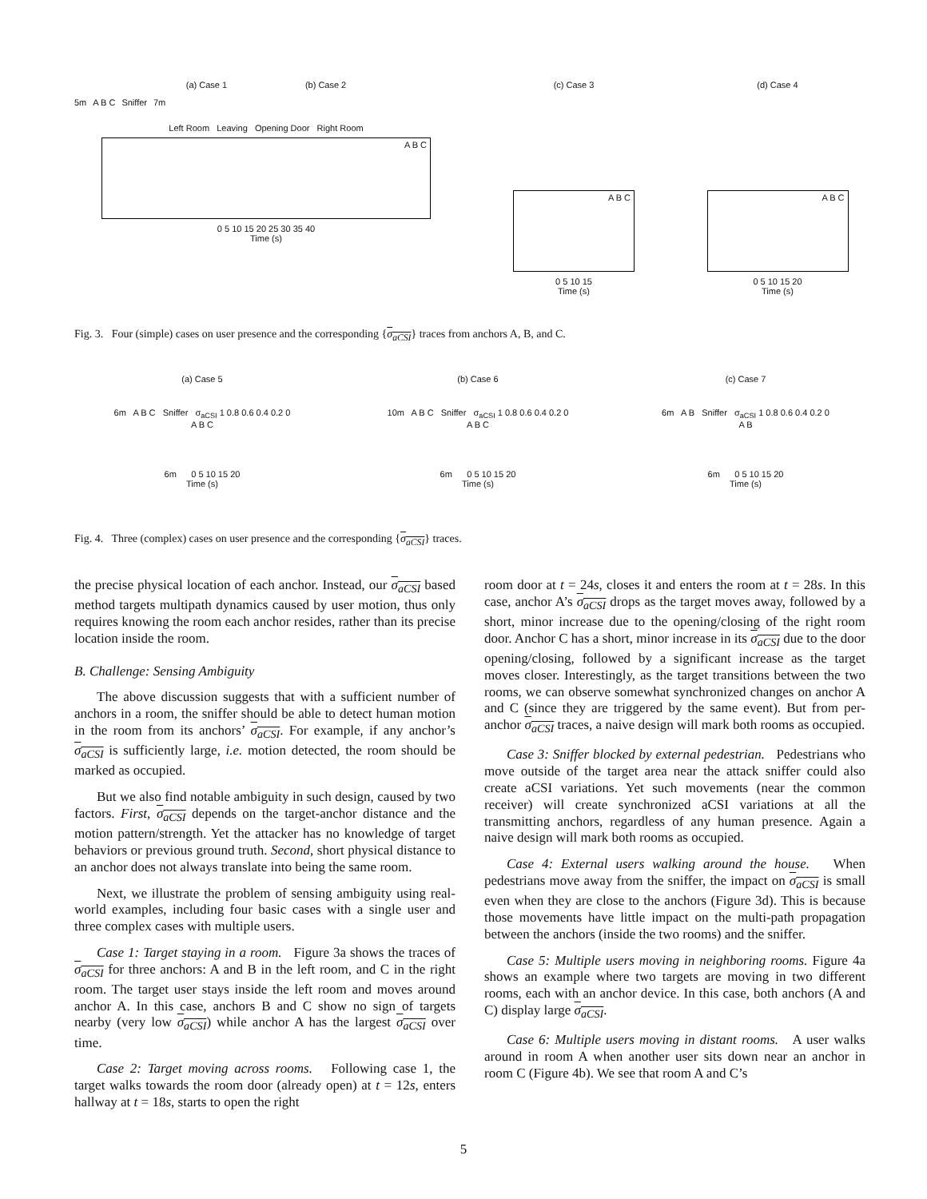(a) Case 1 (b) Case 2
5m A B C Sniffer 7m
Left Room Leaving Opening Door Right Room
A B C
0 5 10 15 20 25 30 35 40
Time (s)
(c) Case 3
A B C
0 5 10 15
Time (s)
(d) Case 4
A B C
0 5 10 15 20
Time (s)
Fig. 3. Four (simple) cases on user presence and the corresponding {σ<sub>aCSI</sub>} traces from anchors A, B, and C.
(a) Case 5
6m A B C Sniffer σ<sub>aCSI</sub> 1 0.8 0.6 0.4 0.2 0
A B C
6m 0 5 10 15 20
Time (s)
(b) Case 6
10m A B C Sniffer σ<sub>aCSI</sub> 1 0.8 0.6 0.4 0.2 0
A B C
6m 0 5 10 15 20
Time (s)
(c) Case 7
6m A B Sniffer σ<sub>aCSI</sub> 1 0.8 0.6 0.4 0.2 0
A B
6m 0 5 10 15 20
Time (s)
Fig. 4. Three (complex) cases on user presence and the corresponding {σ<sub>aCSI</sub>} traces.
the precise physical location of each anchor. Instead, our σ<sub>aCSI</sub> based method targets multipath dynamics caused by user motion, thus only requires knowing the room each anchor resides, rather than its precise location inside the room.
B. Challenge: Sensing Ambiguity
The above discussion suggests that with a sufficient number of anchors in a room, the sniffer should be able to detect human motion in the room from its anchors’ σ<sub>aCSI</sub>. For example, if any anchor’s σ<sub>aCSI</sub> is sufficiently large, i.e. motion detected, the room should be marked as occupied.
But we also find notable ambiguity in such design, caused by two factors. First, σ<sub>aCSI</sub> depends on the target-anchor distance and the motion pattern/strength. Yet the attacker has no knowledge of target behaviors or previous ground truth. Second, short physical distance to an anchor does not always translate into being the same room.
Next, we illustrate the problem of sensing ambiguity using real-world examples, including four basic cases with a single user and three complex cases with multiple users.
Case 1: Target staying in a room. Figure 3a shows the traces of σ<sub>aCSI</sub> for three anchors: A and B in the left room, and C in the right room. The target user stays inside the left room and moves around anchor A. In this case, anchors B and C show no sign of targets nearby (very low σ<sub>aCSI</sub>) while anchor A has the largest σ<sub>aCSI</sub> over time.
Case 2: Target moving across rooms. Following case 1, the target walks towards the room door (already open) at t = 12s, enters hallway at t = 18s, starts to open the right
room door at t = 24s, closes it and enters the room at t = 28s. In this case, anchor A’s σ<sub>aCSI</sub> drops as the target moves away, followed by a short, minor increase due to the opening/closing of the right room door. Anchor C has a short, minor increase in its σ<sub>aCSI</sub> due to the door opening/closing, followed by a significant increase as the target moves closer. Interestingly, as the target transitions between the two rooms, we can observe somewhat synchronized changes on anchor A and C (since they are triggered by the same event). But from per-anchor σ<sub>aCSI</sub> traces, a naive design will mark both rooms as occupied.
Case 3: Sniffer blocked by external pedestrian. Pedestrians who move outside of the target area near the attack sniffer could also create aCSI variations. Yet such movements (near the common receiver) will create synchronized aCSI variations at all the transmitting anchors, regardless of any human presence. Again a naive design will mark both rooms as occupied.
Case 4: External users walking around the house. When pedestrians move away from the sniffer, the impact on σ<sub>aCSI</sub> is small even when they are close to the anchors (Figure 3d). This is because those movements have little impact on the multi-path propagation between the anchors (inside the two rooms) and the sniffer.
Case 5: Multiple users moving in neighboring rooms. Figure 4a shows an example where two targets are moving in two different rooms, each with an anchor device. In this case, both anchors (A and C) display large σ<sub>aCSI</sub>.
Case 6: Multiple users moving in distant rooms. A user walks around in room A when another user sits down near an anchor in room C (Figure 4b). We see that room A and C’s
5